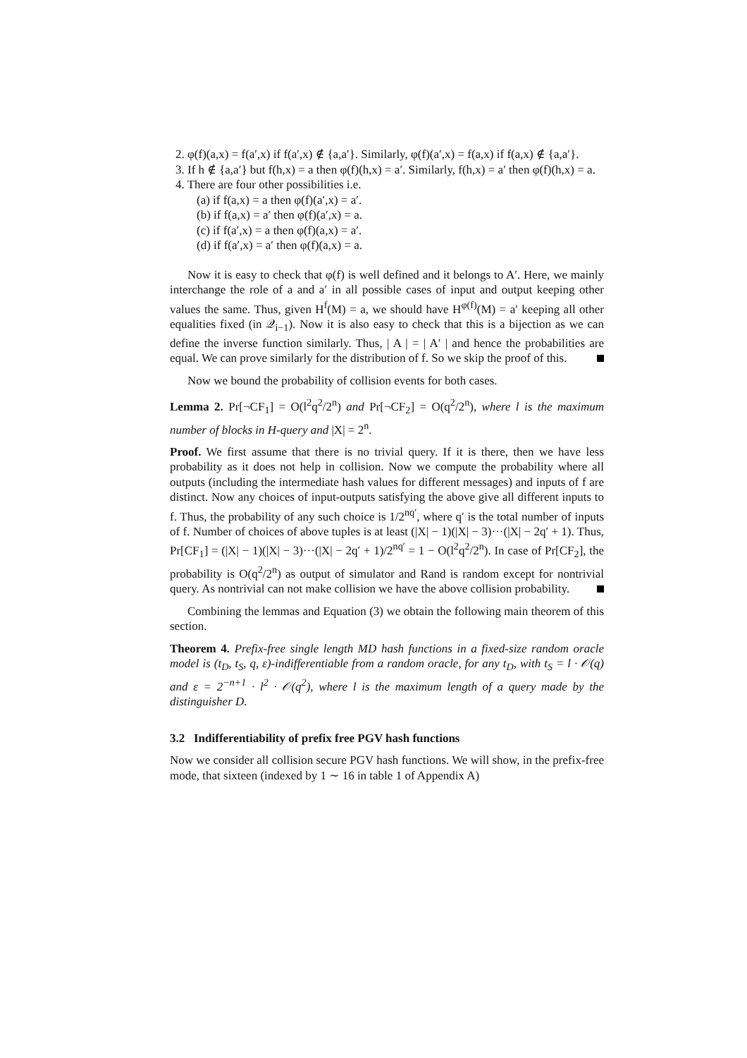2. φ(f)(a,x) = f(a′,x) if f(a′,x) ∉ {a,a′}. Similarly, φ(f)(a′,x) = f(a,x) if f(a,x) ∉ {a,a′}.
3. If h ∉ {a,a′} but f(h,x) = a then φ(f)(h,x) = a′. Similarly, f(h,x) = a′ then φ(f)(h,x) = a.
4. There are four other possibilities i.e.
(a) if f(a,x) = a then φ(f)(a′,x) = a′.
(b) if f(a,x) = a′ then φ(f)(a′,x) = a.
(c) if f(a′,x) = a then φ(f)(a,x) = a′.
(d) if f(a′,x) = a′ then φ(f)(a,x) = a.
Now it is easy to check that φ(f) is well defined and it belongs to A′. Here, we mainly interchange the role of a and a′ in all possible cases of input and output keeping other values the same. Thus, given H<sup>f</sup>(M) = a, we should have H<sup>φ(f)</sup>(M) = a′ keeping all other equalities fixed (in 𝒬<sub>i−1</sub>). Now it is also easy to check that this is a bijection as we can define the inverse function similarly. Thus, | A | = | A′ | and hence the probabilities are equal. We can prove similarly for the distribution of f. So we skip the proof of this.
Now we bound the probability of collision events for both cases.
Lemma 2. Pr[¬CF<sub>1</sub>] = O(l<sup>2</sup>q<sup>2</sup>/2<sup>n</sup>) and Pr[¬CF<sub>2</sub>] = O(q<sup>2</sup>/2<sup>n</sup>), where l is the maximum number of blocks in H-query and |X| = 2<sup>n</sup>.
Proof. We first assume that there is no trivial query. If it is there, then we have less probability as it does not help in collision. Now we compute the probability where all outputs (including the intermediate hash values for different messages) and inputs of f are distinct. Now any choices of input-outputs satisfying the above give all different inputs to f. Thus, the probability of any such choice is 1/2<sup>nq′</sup>, where q′ is the total number of inputs of f. Number of choices of above tuples is at least (|X| − 1)(|X| − 3)···(|X| − 2q′ + 1). Thus, Pr[CF<sub>1</sub>] = (|X| − 1)(|X| − 3)···(|X| − 2q′ + 1)/2<sup>nq′</sup> = 1 − O(l<sup>2</sup>q<sup>2</sup>/2<sup>n</sup>). In case of Pr[CF<sub>2</sub>], the probability is O(q<sup>2</sup>/2<sup>n</sup>) as output of simulator and Rand is random except for nontrivial query. As nontrivial can not make collision we have the above collision probability.
Combining the lemmas and Equation (3) we obtain the following main theorem of this section.
Theorem 4. Prefix-free single length MD hash functions in a fixed-size random oracle model is (t<sub>D</sub>, t<sub>S</sub>, q, ε)-indifferentiable from a random oracle, for any t<sub>D</sub>, with t<sub>S</sub> = l · 𝒪(q) and ε = 2<sup>−n+1</sup> · l<sup>2</sup> · 𝒪(q<sup>2</sup>), where l is the maximum length of a query made by the distinguisher D.
3.2 Indifferentiability of prefix free PGV hash functions
Now we consider all collision secure PGV hash functions. We will show, in the prefix-free mode, that sixteen (indexed by 1 ∼ 16 in table 1 of Appendix A)